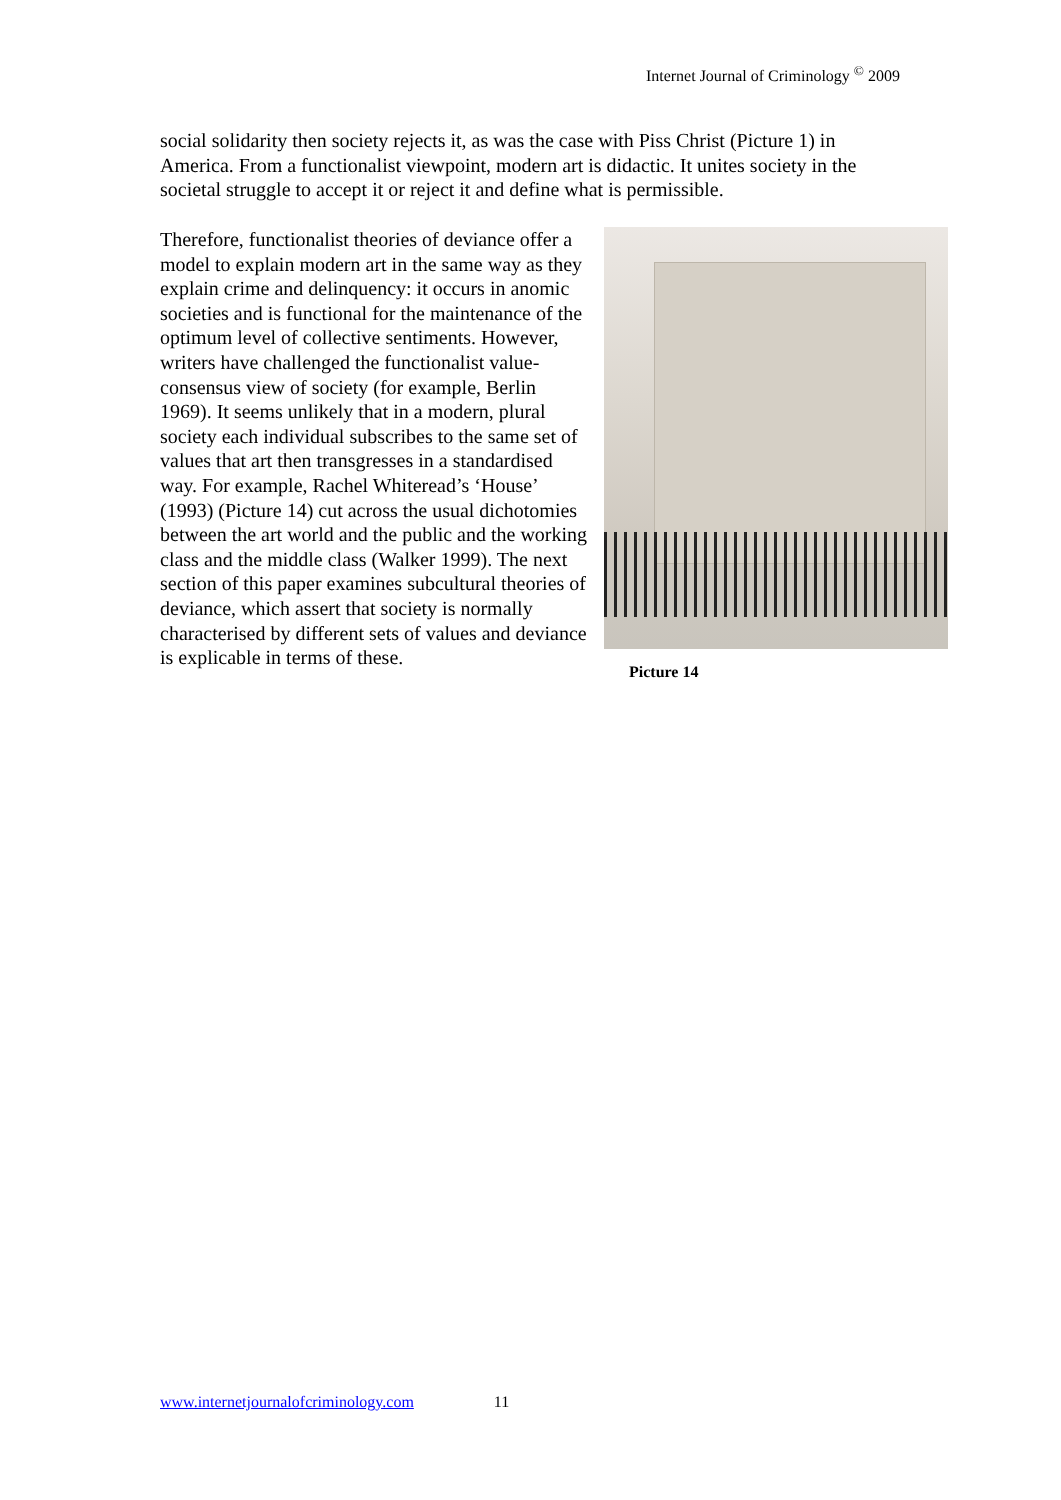Internet Journal of Criminology <sup>©</sup> 2009
social solidarity then society rejects it, as was the case with Piss Christ (Picture 1) in America. From a functionalist viewpoint, modern art is didactic. It unites society in the societal struggle to accept it or reject it and define what is permissible.
Therefore, functionalist theories of deviance offer a model to explain modern art in the same way as they explain crime and delinquency: it occurs in anomic societies and is functional for the maintenance of the optimum level of collective sentiments. However, writers have challenged the functionalist value-consensus view of society (for example, Berlin 1969). It seems unlikely that in a modern, plural society each individual subscribes to the same set of values that art then transgresses in a standardised way. For example, Rachel Whiteread’s ‘House’ (1993) (Picture 14) cut across the usual dichotomies between the art world and the public and the working class and the middle class (Walker 1999). The next section of this paper examines subcultural theories of deviance, which assert that society is normally characterised by different sets of values and deviance is explicable in terms of these.
Picture 14
www.internetjournalofcriminology.com 11